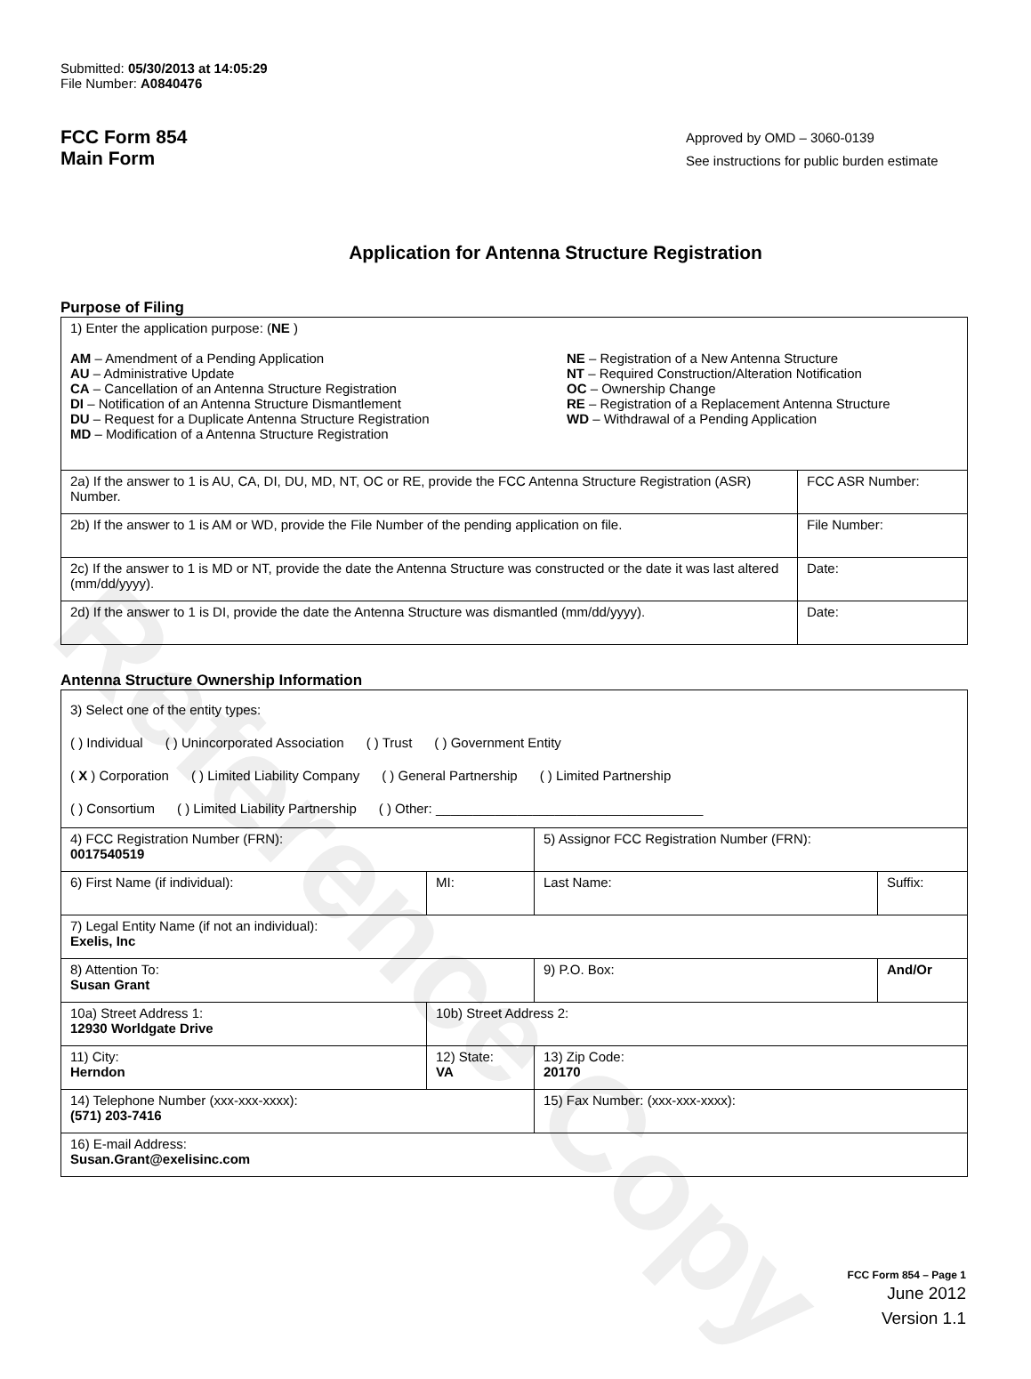Reference Copy
Submitted: 05/30/2013 at 14:05:29
File Number: A0840476
FCC Form 854
Main Form
Approved by OMD – 3060-0139
See instructions for public burden estimate
Application for Antenna Structure Registration
Purpose of Filing
| 1) Enter the application purpose: ( NE ) AM – Amendment of a Pending Application AU – Administrative Update CA – Cancellation of an Antenna Structure Registration DI – Notification of an Antenna Structure Dismantlement DU – Request for a Duplicate Antenna Structure Registration MD – Modification of a Antenna Structure Registration NE – Registration of a New Antenna Structure NT – Required Construction/Alteration Notification OC – Ownership Change RE – Registration of a Replacement Antenna Structure WD – Withdrawal of a Pending Application | |
| 2a) If the answer to 1 is AU, CA, DI, DU, MD, NT, OC or RE, provide the FCC Antenna Structure Registration (ASR) Number. | FCC ASR Number: |
| 2b) If the answer to 1 is AM or WD, provide the File Number of the pending application on file. | File Number: |
| 2c) If the answer to 1 is MD or NT, provide the date the Antenna Structure was constructed or the date it was last altered (mm/dd/yyyy). | Date: |
| 2d) If the answer to 1 is DI, provide the date the Antenna Structure was dismantled (mm/dd/yyyy). | Date: |
Antenna Structure Ownership Information
| 3) Select one of the entity types: ( ) Individual ( ) Unincorporated Association ( ) Trust ( ) Government Entity ( X ) Corporation ( ) Limited Liability Company ( ) General Partnership ( ) Limited Partnership ( ) Consortium ( ) Limited Liability Partnership ( ) Other: ____________________________________ | | | |
| 4) FCC Registration Number (FRN): 0017540519 | | 5) Assignor FCC Registration Number (FRN): | |
| 6) First Name (if individual): | MI: | Last Name: | Suffix: |
| 7) Legal Entity Name (if not an individual): Exelis, Inc | | | |
| 8) Attention To: Susan Grant | | 9) P.O. Box: | And/Or |
| 10a) Street Address 1: 12930 Worldgate Drive | 10b) Street Address 2: | | |
| 11) City: Herndon | 12) State: VA | 13) Zip Code: 20170 | |
| 14) Telephone Number (xxx-xxx-xxxx): (571) 203-7416 | | 15) Fax Number: (xxx-xxx-xxxx): | |
| 16) E-mail Address: Susan.Grant@exelisinc.com | | | |
FCC Form 854 – Page 1
June 2012
Version 1.1